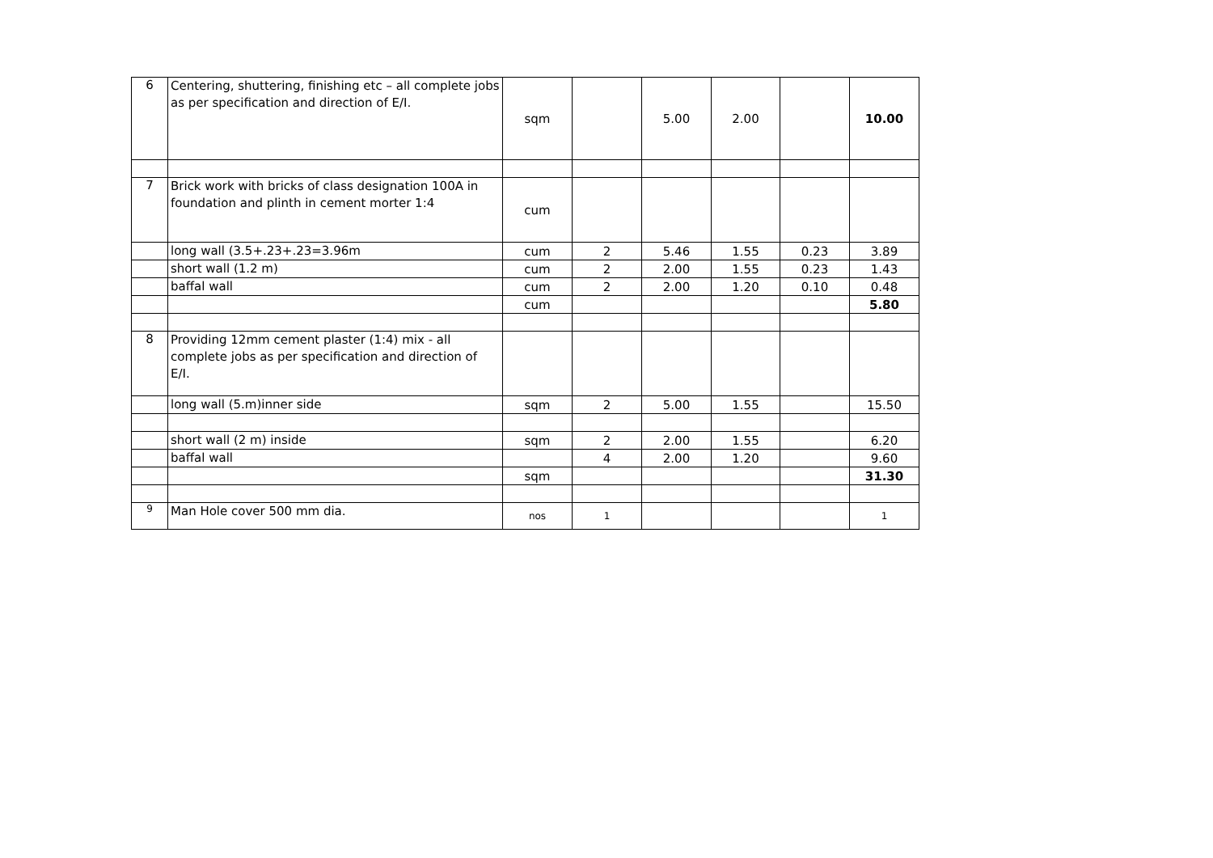| 6 | Centering, shuttering, finishing etc – all complete jobs as per specification and direction of E/I. | sqm | | 5.00 | 2.00 | | 10.00 |
| 7 | Brick work with bricks of class designation 100A in foundation and plinth in cement morter 1:4 | cum | | | | | |
| | long wall (3.5+.23+.23=3.96m | cum | 2 | 5.46 | 1.55 | 0.23 | 3.89 |
| | short wall (1.2 m) | cum | 2 | 2.00 | 1.55 | 0.23 | 1.43 |
| | baffal wall | cum | 2 | 2.00 | 1.20 | 0.10 | 0.48 |
| | | cum | | | | | 5.80 |
| 8 | Providing 12mm cement plaster (1:4) mix - all complete jobs as per specification and direction of E/I. | | | | | | |
| | long wall (5.m)inner side | sqm | 2 | 5.00 | 1.55 | | 15.50 |
| | short wall (2 m) inside | sqm | 2 | 2.00 | 1.55 | | 6.20 |
| | baffal wall | | 4 | 2.00 | 1.20 | | 9.60 |
| | | sqm | | | | | 31.30 |
| 9 | Man Hole cover 500 mm dia. | nos | 1 | | | | 1 |